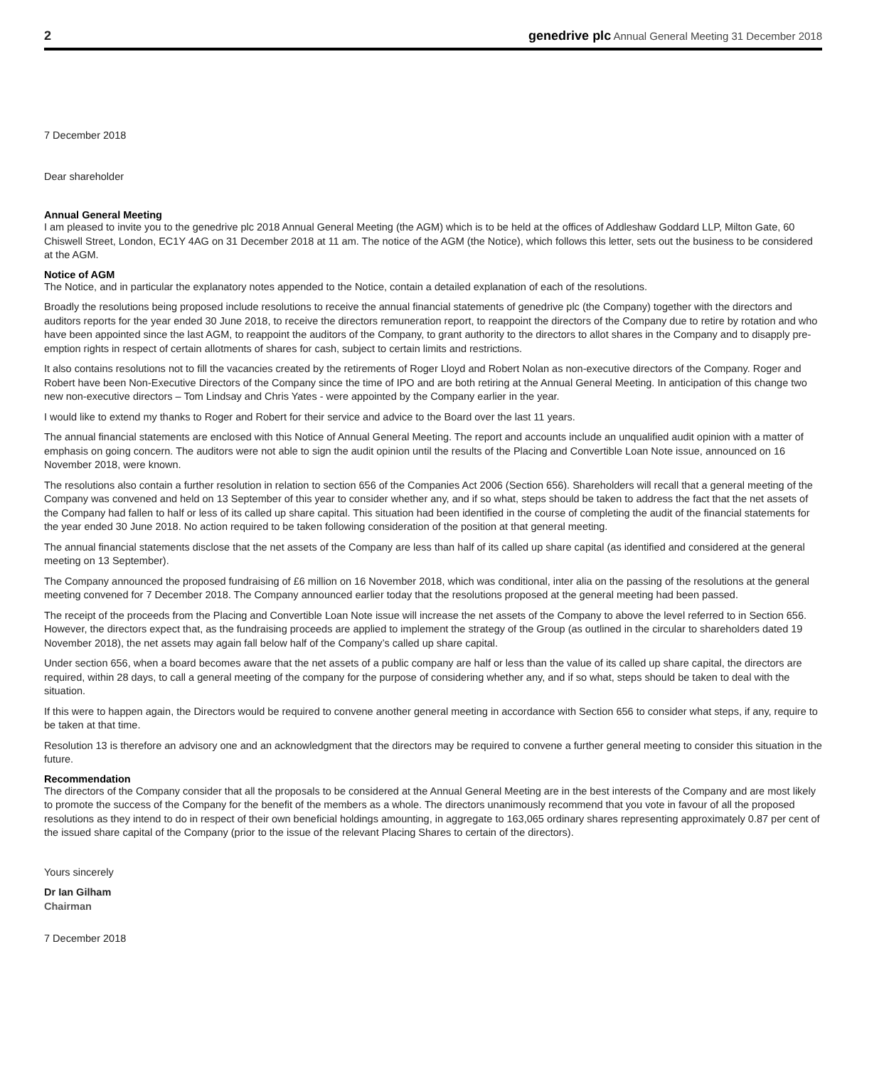2 genedrive plc Annual General Meeting 31 December 2018
7 December 2018
Dear shareholder
Annual General Meeting
I am pleased to invite you to the genedrive plc 2018 Annual General Meeting (the AGM) which is to be held at the offices of Addleshaw Goddard LLP, Milton Gate, 60 Chiswell Street, London, EC1Y 4AG on 31 December 2018 at 11 am. The notice of the AGM (the Notice), which follows this letter, sets out the business to be considered at the AGM.
Notice of AGM
The Notice, and in particular the explanatory notes appended to the Notice, contain a detailed explanation of each of the resolutions.
Broadly the resolutions being proposed include resolutions to receive the annual financial statements of genedrive plc (the Company) together with the directors and auditors reports for the year ended 30 June 2018, to receive the directors remuneration report, to reappoint the directors of the Company due to retire by rotation and who have been appointed since the last AGM, to reappoint the auditors of the Company, to grant authority to the directors to allot shares in the Company and to disapply pre-emption rights in respect of certain allotments of shares for cash, subject to certain limits and restrictions.
It also contains resolutions not to fill the vacancies created by the retirements of Roger Lloyd and Robert Nolan as non-executive directors of the Company. Roger and Robert have been Non-Executive Directors of the Company since the time of IPO and are both retiring at the Annual General Meeting. In anticipation of this change two new non-executive directors – Tom Lindsay and Chris Yates - were appointed by the Company earlier in the year.
I would like to extend my thanks to Roger and Robert for their service and advice to the Board over the last 11 years.
The annual financial statements are enclosed with this Notice of Annual General Meeting. The report and accounts include an unqualified audit opinion with a matter of emphasis on going concern. The auditors were not able to sign the audit opinion until the results of the Placing and Convertible Loan Note issue, announced on 16 November 2018, were known.
The resolutions also contain a further resolution in relation to section 656 of the Companies Act 2006 (Section 656). Shareholders will recall that a general meeting of the Company was convened and held on 13 September of this year to consider whether any, and if so what, steps should be taken to address the fact that the net assets of the Company had fallen to half or less of its called up share capital. This situation had been identified in the course of completing the audit of the financial statements for the year ended 30 June 2018. No action required to be taken following consideration of the position at that general meeting.
The annual financial statements disclose that the net assets of the Company are less than half of its called up share capital (as identified and considered at the general meeting on 13 September).
The Company announced the proposed fundraising of £6 million on 16 November 2018, which was conditional, inter alia on the passing of the resolutions at the general meeting convened for 7 December 2018. The Company announced earlier today that the resolutions proposed at the general meeting had been passed.
The receipt of the proceeds from the Placing and Convertible Loan Note issue will increase the net assets of the Company to above the level referred to in Section 656. However, the directors expect that, as the fundraising proceeds are applied to implement the strategy of the Group (as outlined in the circular to shareholders dated 19 November 2018), the net assets may again fall below half of the Company’s called up share capital.
Under section 656, when a board becomes aware that the net assets of a public company are half or less than the value of its called up share capital, the directors are required, within 28 days, to call a general meeting of the company for the purpose of considering whether any, and if so what, steps should be taken to deal with the situation.
If this were to happen again, the Directors would be required to convene another general meeting in accordance with Section 656 to consider what steps, if any, require to be taken at that time.
Resolution 13 is therefore an advisory one and an acknowledgment that the directors may be required to convene a further general meeting to consider this situation in the future.
Recommendation
The directors of the Company consider that all the proposals to be considered at the Annual General Meeting are in the best interests of the Company and are most likely to promote the success of the Company for the benefit of the members as a whole. The directors unanimously recommend that you vote in favour of all the proposed resolutions as they intend to do in respect of their own beneficial holdings amounting, in aggregate to 163,065 ordinary shares representing approximately 0.87 per cent of the issued share capital of the Company (prior to the issue of the relevant Placing Shares to certain of the directors).
Yours sincerely
Dr Ian Gilham
Chairman
7 December 2018